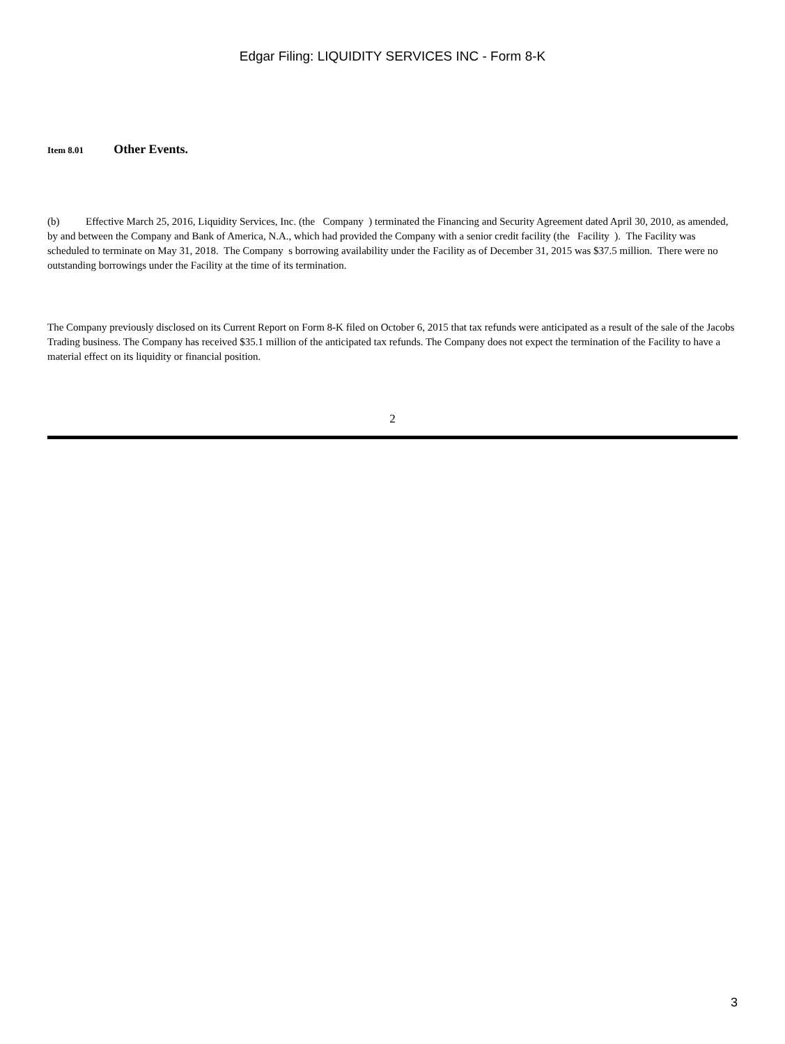Edgar Filing: LIQUIDITY SERVICES INC - Form 8-K
Item 8.01 Other Events.
(b) Effective March 25, 2016, Liquidity Services, Inc. (the Company ) terminated the Financing and Security Agreement dated April 30, 2010, as amended, by and between the Company and Bank of America, N.A., which had provided the Company with a senior credit facility (the Facility ). The Facility was scheduled to terminate on May 31, 2018. The Company s borrowing availability under the Facility as of December 31, 2015 was $37.5 million. There were no outstanding borrowings under the Facility at the time of its termination.
The Company previously disclosed on its Current Report on Form 8-K filed on October 6, 2015 that tax refunds were anticipated as a result of the sale of the Jacobs Trading business. The Company has received $35.1 million of the anticipated tax refunds. The Company does not expect the termination of the Facility to have a material effect on its liquidity or financial position.
2
3